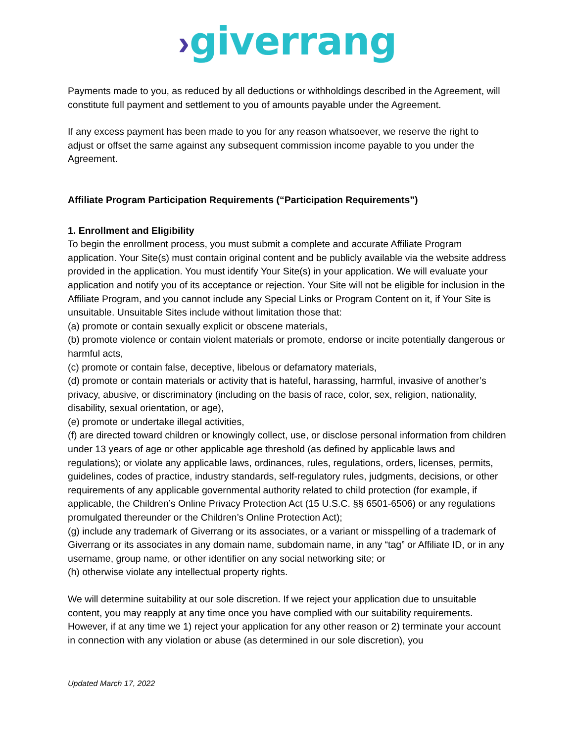›giverrang
Payments made to you, as reduced by all deductions or withholdings described in the Agreement, will constitute full payment and settlement to you of amounts payable under the Agreement.
If any excess payment has been made to you for any reason whatsoever, we reserve the right to adjust or offset the same against any subsequent commission income payable to you under the Agreement.
Affiliate Program Participation Requirements (“Participation Requirements”)
1. Enrollment and Eligibility
To begin the enrollment process, you must submit a complete and accurate Affiliate Program application. Your Site(s) must contain original content and be publicly available via the website address provided in the application. You must identify Your Site(s) in your application. We will evaluate your application and notify you of its acceptance or rejection. Your Site will not be eligible for inclusion in the Affiliate Program, and you cannot include any Special Links or Program Content on it, if Your Site is unsuitable. Unsuitable Sites include without limitation those that:
(a) promote or contain sexually explicit or obscene materials,
(b) promote violence or contain violent materials or promote, endorse or incite potentially dangerous or harmful acts,
(c) promote or contain false, deceptive, libelous or defamatory materials,
(d) promote or contain materials or activity that is hateful, harassing, harmful, invasive of another’s privacy, abusive, or discriminatory (including on the basis of race, color, sex, religion, nationality, disability, sexual orientation, or age),
(e) promote or undertake illegal activities,
(f) are directed toward children or knowingly collect, use, or disclose personal information from children under 13 years of age or other applicable age threshold (as defined by applicable laws and regulations); or violate any applicable laws, ordinances, rules, regulations, orders, licenses, permits, guidelines, codes of practice, industry standards, self-regulatory rules, judgments, decisions, or other requirements of any applicable governmental authority related to child protection (for example, if applicable, the Children’s Online Privacy Protection Act (15 U.S.C. §§ 6501-6506) or any regulations promulgated thereunder or the Children’s Online Protection Act);
(g) include any trademark of Giverrang or its associates, or a variant or misspelling of a trademark of Giverrang or its associates in any domain name, subdomain name, in any “tag” or Affiliate ID, or in any username, group name, or other identifier on any social networking site; or
(h) otherwise violate any intellectual property rights.
We will determine suitability at our sole discretion. If we reject your application due to unsuitable content, you may reapply at any time once you have complied with our suitability requirements. However, if at any time we 1) reject your application for any other reason or 2) terminate your account in connection with any violation or abuse (as determined in our sole discretion), you
Updated March 17, 2022